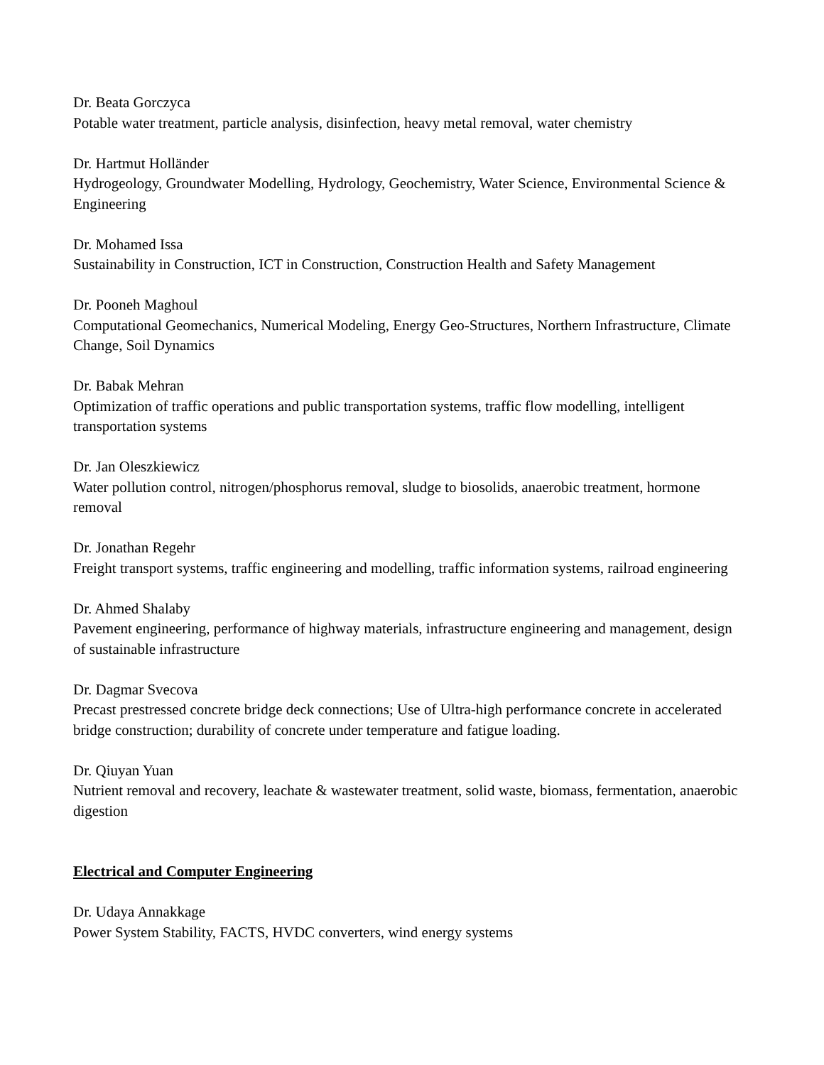Dr. Beata Gorczyca
Potable water treatment, particle analysis, disinfection, heavy metal removal, water chemistry
Dr. Hartmut Holländer
Hydrogeology, Groundwater Modelling, Hydrology, Geochemistry, Water Science, Environmental Science & Engineering
Dr. Mohamed Issa
Sustainability in Construction, ICT in Construction, Construction Health and Safety Management
Dr. Pooneh Maghoul
Computational Geomechanics, Numerical Modeling, Energy Geo-Structures, Northern Infrastructure, Climate Change, Soil Dynamics
Dr. Babak Mehran
Optimization of traffic operations and public transportation systems, traffic flow modelling, intelligent transportation systems
Dr. Jan Oleszkiewicz
Water pollution control, nitrogen/phosphorus removal, sludge to biosolids, anaerobic treatment, hormone removal
Dr. Jonathan Regehr
Freight transport systems, traffic engineering and modelling, traffic information systems, railroad engineering
Dr. Ahmed Shalaby
Pavement engineering, performance of highway materials, infrastructure engineering and management, design of sustainable infrastructure
Dr. Dagmar Svecova
Precast prestressed concrete bridge deck connections; Use of Ultra-high performance concrete in accelerated bridge construction; durability of concrete under temperature and fatigue loading.
Dr. Qiuyan Yuan
Nutrient removal and recovery, leachate & wastewater treatment, solid waste, biomass, fermentation, anaerobic digestion
Electrical and Computer Engineering
Dr. Udaya Annakkage
Power System Stability, FACTS, HVDC converters, wind energy systems